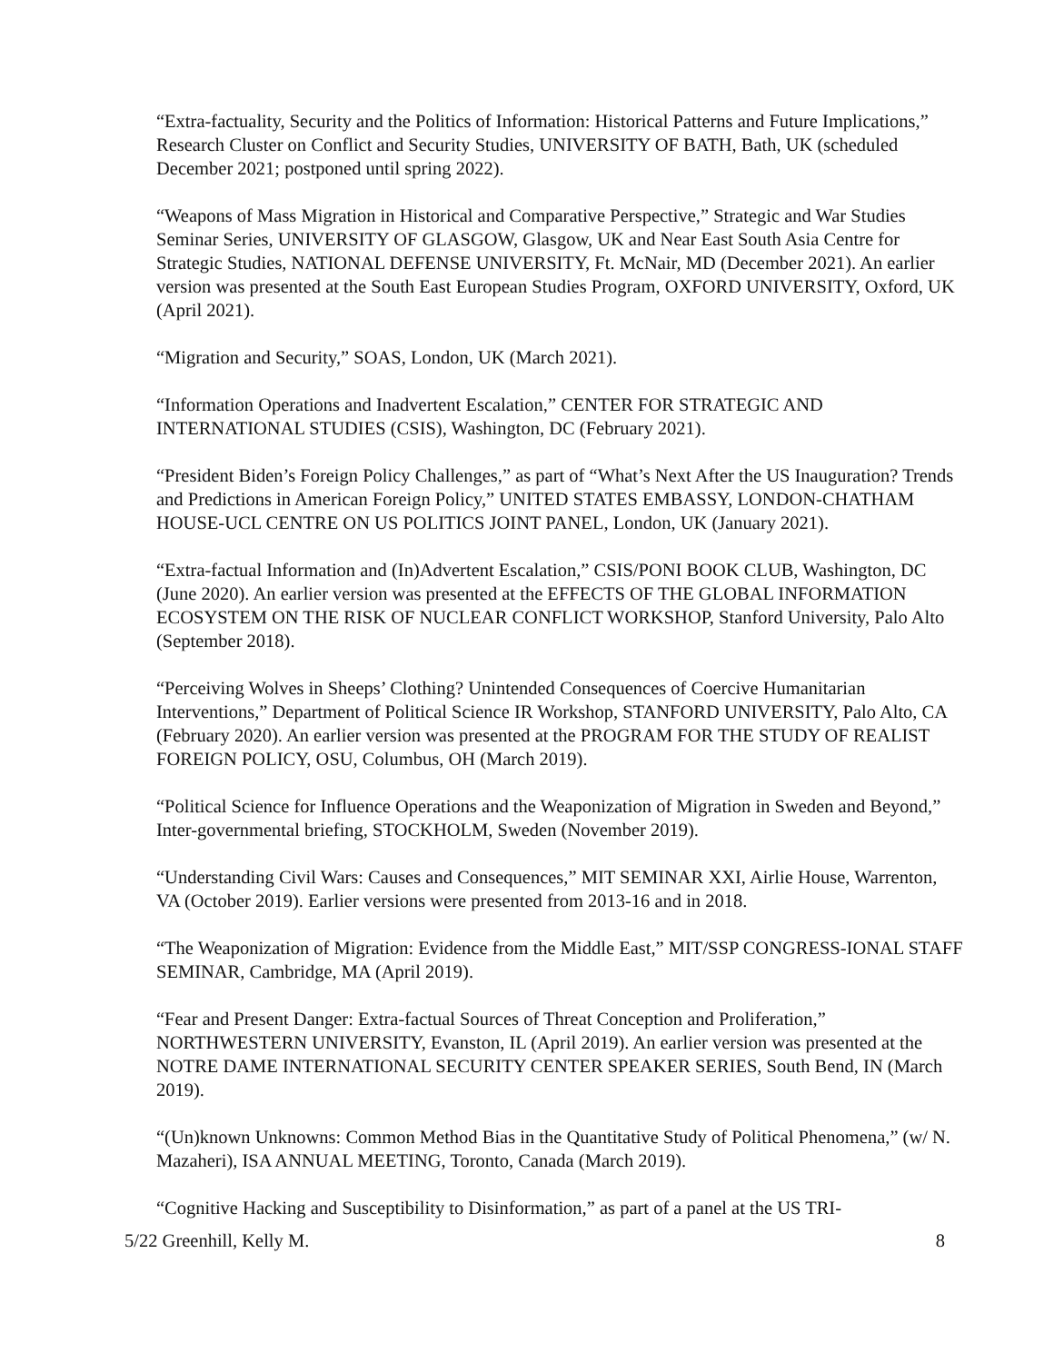“Extra-factuality, Security and the Politics of Information: Historical Patterns and Future Implications,” Research Cluster on Conflict and Security Studies, UNIVERSITY OF BATH, Bath, UK (scheduled December 2021; postponed until spring 2022).
“Weapons of Mass Migration in Historical and Comparative Perspective,” Strategic and War Studies Seminar Series, UNIVERSITY OF GLASGOW, Glasgow, UK and Near East South Asia Centre for Strategic Studies, NATIONAL DEFENSE UNIVERSITY, Ft. McNair, MD (December 2021). An earlier version was presented at the South East European Studies Program, OXFORD UNIVERSITY, Oxford, UK (April 2021).
“Migration and Security,” SOAS, London, UK (March 2021).
“Information Operations and Inadvertent Escalation,” CENTER FOR STRATEGIC AND INTERNATIONAL STUDIES (CSIS), Washington, DC (February 2021).
“President Biden’s Foreign Policy Challenges,” as part of “What’s Next After the US Inauguration? Trends and Predictions in American Foreign Policy,” UNITED STATES EMBASSY, LONDON-CHATHAM HOUSE-UCL CENTRE ON US POLITICS JOINT PANEL, London, UK (January 2021).
“Extra-factual Information and (In)Advertent Escalation,” CSIS/PONI BOOK CLUB, Washington, DC (June 2020). An earlier version was presented at the EFFECTS OF THE GLOBAL INFORMATION ECOSYSTEM ON THE RISK OF NUCLEAR CONFLICT WORKSHOP, Stanford University, Palo Alto (September 2018).
“Perceiving Wolves in Sheeps’ Clothing? Unintended Consequences of Coercive Humanitarian Interventions,” Department of Political Science IR Workshop, STANFORD UNIVERSITY, Palo Alto, CA (February 2020). An earlier version was presented at the PROGRAM FOR THE STUDY OF REALIST FOREIGN POLICY, OSU, Columbus, OH (March 2019).
“Political Science for Influence Operations and the Weaponization of Migration in Sweden and Beyond,” Inter-governmental briefing, STOCKHOLM, Sweden (November 2019).
“Understanding Civil Wars: Causes and Consequences,” MIT SEMINAR XXI, Airlie House, Warrenton, VA (October 2019). Earlier versions were presented from 2013-16 and in 2018.
“The Weaponization of Migration: Evidence from the Middle East,” MIT/SSP CONGRESS-IONAL STAFF SEMINAR, Cambridge, MA (April 2019).
“Fear and Present Danger: Extra-factual Sources of Threat Conception and Proliferation,” NORTHWESTERN UNIVERSITY, Evanston, IL (April 2019). An earlier version was presented at the NOTRE DAME INTERNATIONAL SECURITY CENTER SPEAKER SERIES, South Bend, IN (March 2019).
“(Un)known Unknowns: Common Method Bias in the Quantitative Study of Political Phenomena,” (w/ N. Mazaheri), ISA ANNUAL MEETING, Toronto, Canada (March 2019).
“Cognitive Hacking and Susceptibility to Disinformation,” as part of a panel at the US TRI-
5/22 Greenhill, Kelly M. 8